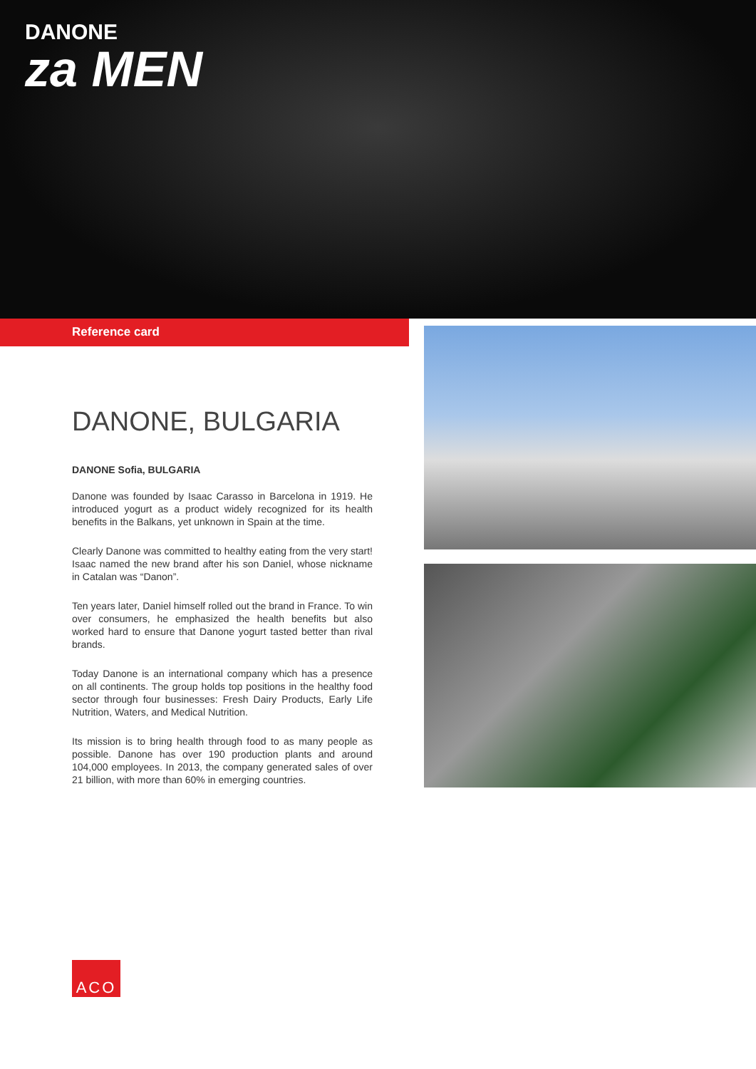DANONE
za MEN
Reference card
DANONE, BULGARIA
DANONE Sofia, BULGARIA
Danone was founded by Isaac Carasso in Barcelona in 1919. He introduced yogurt as a product widely recognized for its health benefits in the Balkans, yet unknown in Spain at the time.
Clearly Danone was committed to healthy eating from the very start! Isaac named the new brand after his son Daniel, whose nickname in Catalan was “Danon”.
Ten years later, Daniel himself rolled out the brand in France. To win over consumers, he emphasized the health benefits but also worked hard to ensure that Danone yogurt tasted better than rival brands.
Today Danone is an international company which has a presence on all continents. The group holds top positions in the healthy food sector through four businesses: Fresh Dairy Products, Early Life Nutrition, Waters, and Medical Nutrition.
Its mission is to bring health through food to as many people as possible. Danone has over 190 production plants and around 104,000 employees. In 2013, the company generated sales of over 21 billion, with more than 60% in emerging countries.
ACO